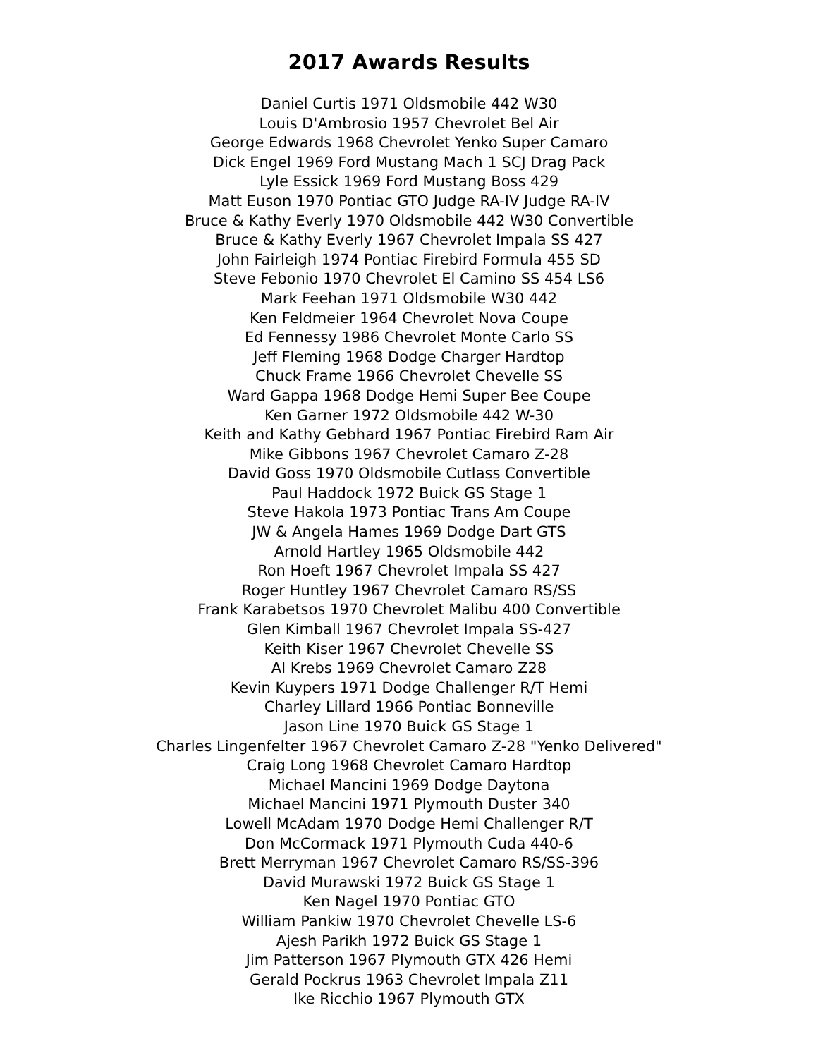2017 Awards Results
Daniel Curtis 1971 Oldsmobile 442 W30
Louis D'Ambrosio 1957 Chevrolet Bel Air
George Edwards 1968 Chevrolet Yenko Super Camaro
Dick Engel 1969 Ford Mustang Mach 1 SCJ Drag Pack
Lyle Essick 1969 Ford Mustang Boss 429
Matt Euson 1970 Pontiac GTO Judge RA-IV Judge RA-IV
Bruce & Kathy Everly 1970 Oldsmobile 442 W30 Convertible
Bruce & Kathy Everly 1967 Chevrolet Impala SS 427
John Fairleigh 1974 Pontiac Firebird Formula 455 SD
Steve Febonio 1970 Chevrolet El Camino SS 454 LS6
Mark Feehan 1971 Oldsmobile W30 442
Ken Feldmeier 1964 Chevrolet Nova Coupe
Ed Fennessy 1986 Chevrolet Monte Carlo SS
Jeff Fleming 1968 Dodge Charger Hardtop
Chuck Frame 1966 Chevrolet Chevelle SS
Ward Gappa 1968 Dodge Hemi Super Bee Coupe
Ken Garner 1972 Oldsmobile 442 W-30
Keith and Kathy Gebhard 1967 Pontiac Firebird Ram Air
Mike Gibbons 1967 Chevrolet Camaro Z-28
David Goss 1970 Oldsmobile Cutlass Convertible
Paul Haddock 1972 Buick GS Stage 1
Steve Hakola 1973 Pontiac Trans Am Coupe
JW & Angela Hames 1969 Dodge Dart GTS
Arnold Hartley 1965 Oldsmobile 442
Ron Hoeft 1967 Chevrolet Impala SS 427
Roger Huntley 1967 Chevrolet Camaro RS/SS
Frank Karabetsos 1970 Chevrolet Malibu 400 Convertible
Glen Kimball 1967 Chevrolet Impala SS-427
Keith Kiser 1967 Chevrolet Chevelle SS
Al Krebs 1969 Chevrolet Camaro Z28
Kevin Kuypers 1971 Dodge Challenger R/T Hemi
Charley Lillard 1966 Pontiac Bonneville
Jason Line 1970 Buick GS Stage 1
Charles Lingenfelter 1967 Chevrolet Camaro Z-28 "Yenko Delivered"
Craig Long 1968 Chevrolet Camaro Hardtop
Michael Mancini 1969 Dodge Daytona
Michael Mancini 1971 Plymouth Duster 340
Lowell McAdam 1970 Dodge Hemi Challenger R/T
Don McCormack 1971 Plymouth Cuda 440-6
Brett Merryman 1967 Chevrolet Camaro RS/SS-396
David Murawski 1972 Buick GS Stage 1
Ken Nagel 1970 Pontiac GTO
William Pankiw 1970 Chevrolet Chevelle LS-6
Ajesh Parikh 1972 Buick GS Stage 1
Jim Patterson 1967 Plymouth GTX 426 Hemi
Gerald Pockrus 1963 Chevrolet Impala Z11
Ike Ricchio 1967 Plymouth GTX